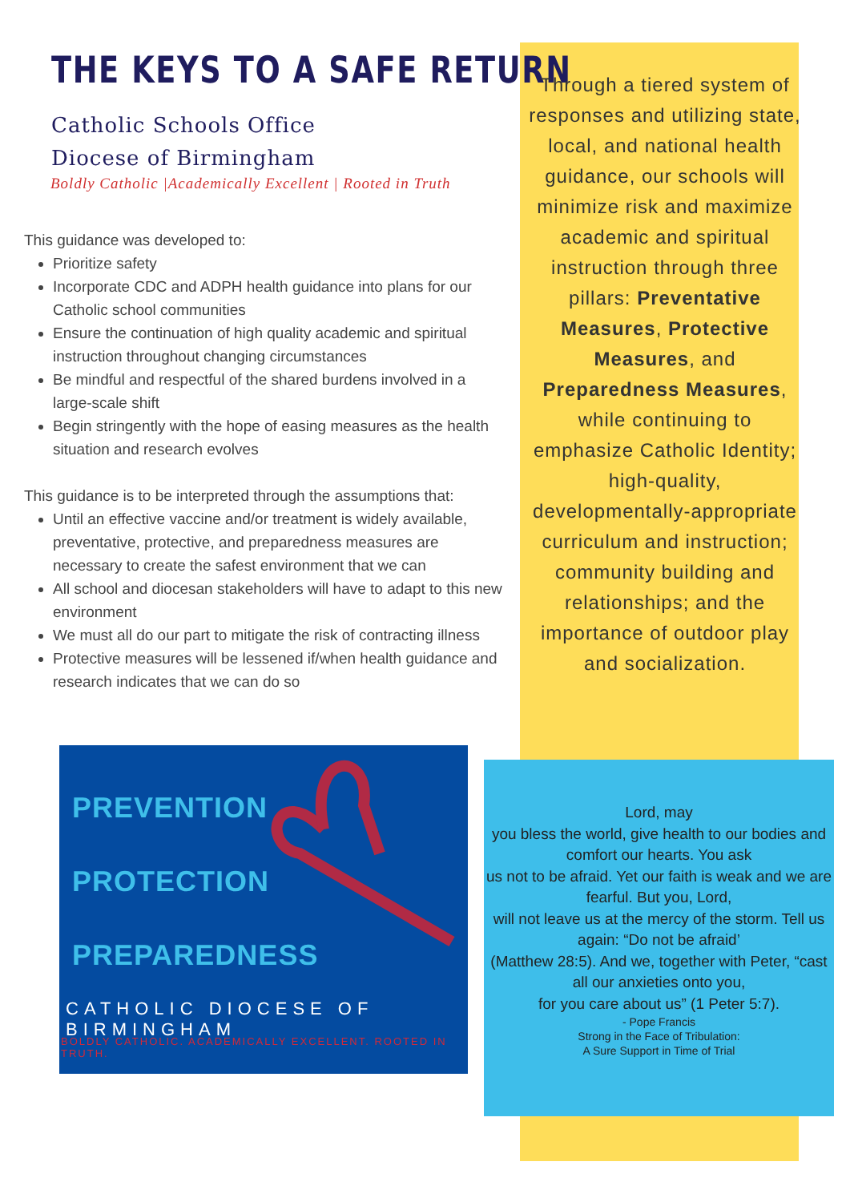THE KEYS TO A SAFE RETURN
Catholic Schools Office
Diocese of Birmingham
Boldly Catholic |Academically Excellent | Rooted in Truth
This guidance was developed to:
Prioritize safety
Incorporate CDC and ADPH health guidance into plans for our Catholic school communities
Ensure the continuation of high quality academic and spiritual instruction throughout changing circumstances
Be mindful and respectful of the shared burdens involved in a large-scale shift
Begin stringently with the hope of easing measures as the health situation and research evolves
This guidance is to be interpreted through the assumptions that:
Until an effective vaccine and/or treatment is widely available, preventative, protective, and preparedness measures are necessary to create the safest environment that we can
All school and diocesan stakeholders will have to adapt to this new environment
We must all do our part to mitigate the risk of contracting illness
Protective measures will be lessened if/when health guidance and research indicates that we can do so
Through a tiered system of responses and utilizing state, local, and national health guidance, our schools will minimize risk and maximize academic and spiritual instruction through three pillars: Preventative Measures, Protective Measures, and Preparedness Measures, while continuing to emphasize Catholic Identity; high-quality, developmentally-appropriate curriculum and instruction; community building and relationships; and the importance of outdoor play and socialization.
PREVENTION
PROTECTION
PREPAREDNESS
CATHOLIC DIOCESE OF BIRMINGHAM
BOLDLY CATHOLIC. ACADEMICALLY EXCELLENT. ROOTED IN TRUTH.
Lord, may
you bless the world, give health to our bodies and comfort our hearts. You ask
us not to be afraid. Yet our faith is weak and we are fearful. But you, Lord,
will not leave us at the mercy of the storm. Tell us again: “Do not be afraid’
(Matthew 28:5). And we, together with Peter, “cast all our anxieties onto you,
for you care about us” (1 Peter 5:7).
- Pope Francis
Strong in the Face of Tribulation:
A Sure Support in Time of Trial